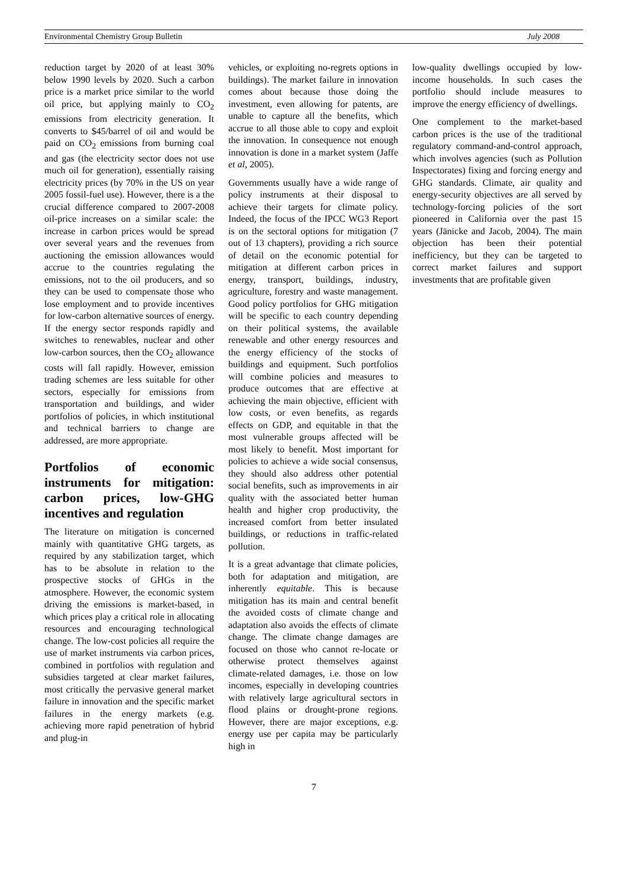Environmental Chemistry Group Bulletin July 2008
reduction target by 2020 of at least 30% below 1990 levels by 2020. Such a carbon price is a market price similar to the world oil price, but applying mainly to CO<sub>2</sub> emissions from electricity generation. It converts to $45/barrel of oil and would be paid on CO<sub>2</sub> emissions from burning coal and gas (the electricity sector does not use much oil for generation), essentially raising electricity prices (by 70% in the US on year 2005 fossil-fuel use). However, there is a the crucial difference compared to 2007-2008 oil-price increases on a similar scale: the increase in carbon prices would be spread over several years and the revenues from auctioning the emission allowances would accrue to the countries regulating the emissions, not to the oil producers, and so they can be used to compensate those who lose employment and to provide incentives for low-carbon alternative sources of energy. If the energy sector responds rapidly and switches to renewables, nuclear and other low-carbon sources, then the CO<sub>2</sub> allowance costs will fall rapidly. However, emission trading schemes are less suitable for other sectors, especially for emissions from transportation and buildings, and wider portfolios of policies, in which institutional and technical barriers to change are addressed, are more appropriate.
Portfolios of economic instruments for mitigation: carbon prices, low-GHG incentives and regulation
The literature on mitigation is concerned mainly with quantitative GHG targets, as required by any stabilization target, which has to be absolute in relation to the prospective stocks of GHGs in the atmosphere. However, the economic system driving the emissions is market-based, in which prices play a critical role in allocating resources and encouraging technological change. The low-cost policies all require the use of market instruments via carbon prices, combined in portfolios with regulation and subsidies targeted at clear market failures, most critically the pervasive general market failure in innovation and the specific market failures in the energy markets (e.g. achieving more rapid penetration of hybrid and plug-in
vehicles, or exploiting no-regrets options in buildings). The market failure in innovation comes about because those doing the investment, even allowing for patents, are unable to capture all the benefits, which accrue to all those able to copy and exploit the innovation. In consequence not enough innovation is done in a market system (Jaffe et al, 2005).
Governments usually have a wide range of policy instruments at their disposal to achieve their targets for climate policy. Indeed, the focus of the IPCC WG3 Report is on the sectoral options for mitigation (7 out of 13 chapters), providing a rich source of detail on the economic potential for mitigation at different carbon prices in energy, transport, buildings, industry, agriculture, forestry and waste management. Good policy portfolios for GHG mitigation will be specific to each country depending on their political systems, the available renewable and other energy resources and the energy efficiency of the stocks of buildings and equipment. Such portfolios will combine policies and measures to produce outcomes that are effective at achieving the main objective, efficient with low costs, or even benefits, as regards effects on GDP, and equitable in that the most vulnerable groups affected will be most likely to benefit. Most important for policies to achieve a wide social consensus, they should also address other potential social benefits, such as improvements in air quality with the associated better human health and higher crop productivity, the increased comfort from better insulated buildings, or reductions in traffic-related pollution.
It is a great advantage that climate policies, both for adaptation and mitigation, are inherently equitable. This is because mitigation has its main and central benefit the avoided costs of climate change and adaptation also avoids the effects of climate change. The climate change damages are focused on those who cannot re-locate or otherwise protect themselves against climate-related damages, i.e. those on low incomes, especially in developing countries with relatively large agricultural sectors in flood plains or drought-prone regions. However, there are major exceptions, e.g. energy use per capita may be particularly high in
low-quality dwellings occupied by low-income households. In such cases the portfolio should include measures to improve the energy efficiency of dwellings.
One complement to the market-based carbon prices is the use of the traditional regulatory command-and-control approach, which involves agencies (such as Pollution Inspectorates) fixing and forcing energy and GHG standards. Climate, air quality and energy-security objectives are all served by technology-forcing policies of the sort pioneered in California over the past 15 years (Jänicke and Jacob, 2004). The main objection has been their potential inefficiency, but they can be targeted to correct market failures and support investments that are profitable given
7